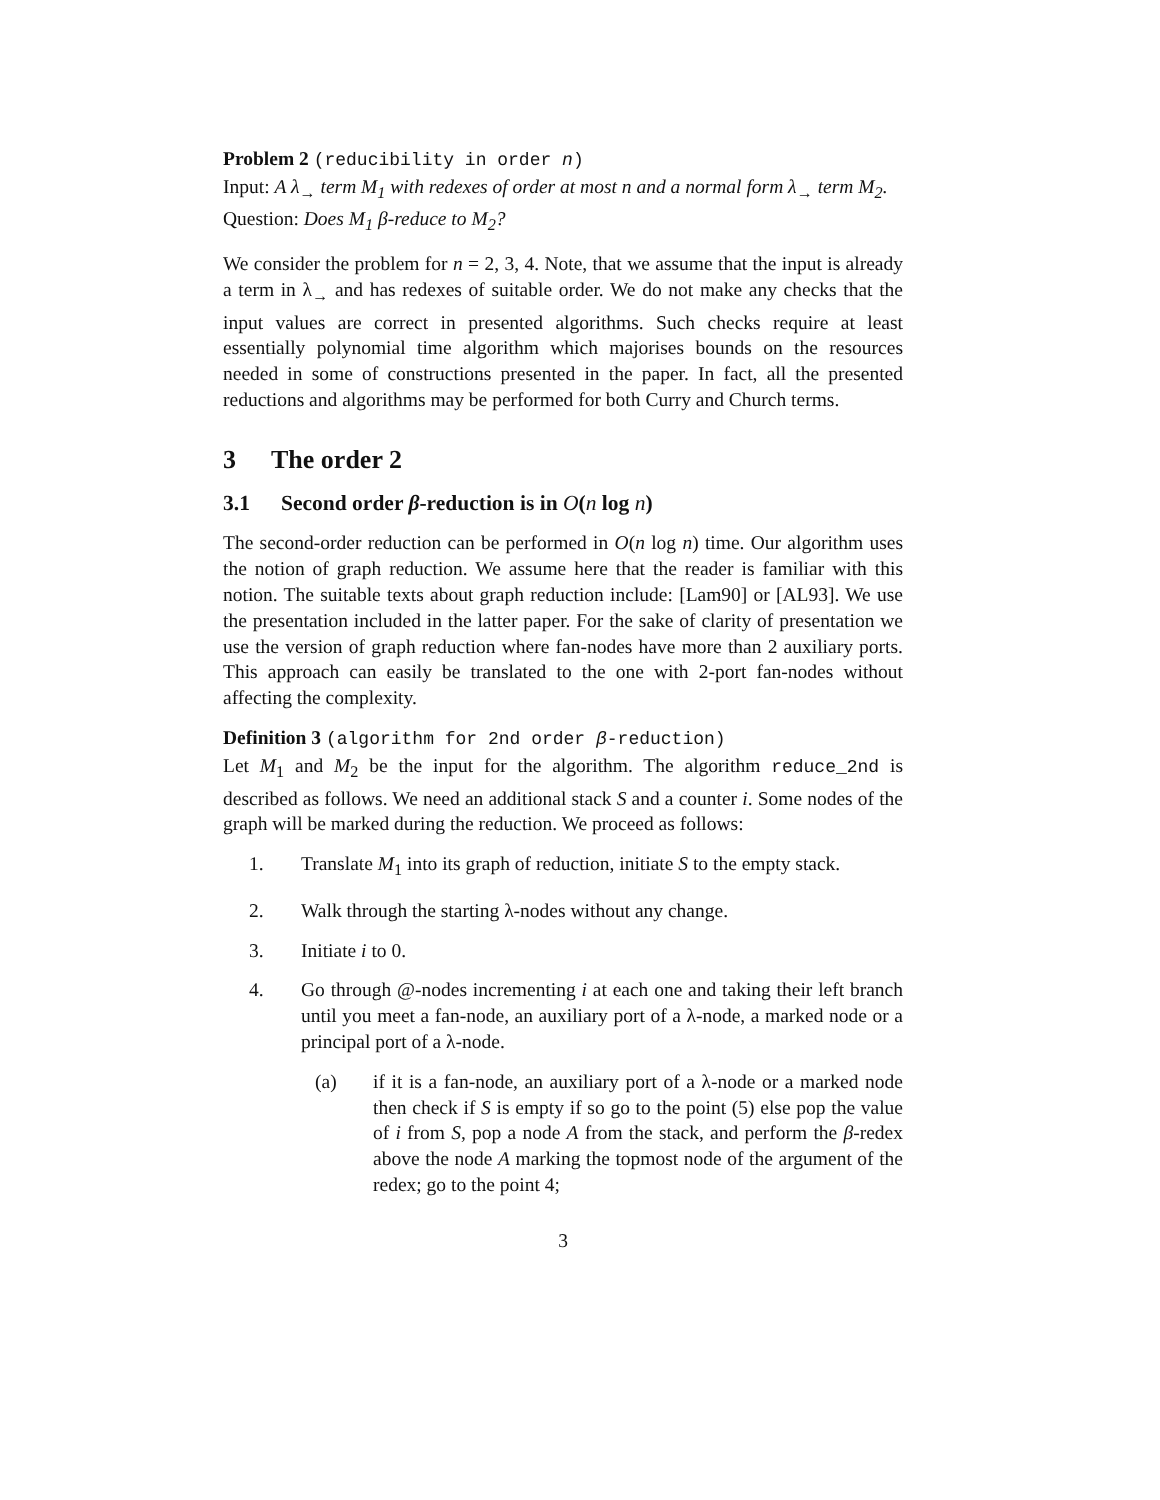Problem 2 (reducibility in order n)
Input: A λ<sub>→</sub> term M<sub>1</sub> with redexes of order at most n and a normal form λ<sub>→</sub> term M<sub>2</sub>.
Question: Does M<sub>1</sub> β-reduce to M<sub>2</sub>?
We consider the problem for n = 2, 3, 4. Note, that we assume that the input is already a term in λ<sub>→</sub> and has redexes of suitable order. We do not make any checks that the input values are correct in presented algorithms. Such checks require at least essentially polynomial time algorithm which majorises bounds on the resources needed in some of constructions presented in the paper. In fact, all the presented reductions and algorithms may be performed for both Curry and Church terms.
3 The order 2
3.1 Second order β-reduction is in O(n log n)
The second-order reduction can be performed in O(n log n) time. Our algorithm uses the notion of graph reduction. We assume here that the reader is familiar with this notion. The suitable texts about graph reduction include: [Lam90] or [AL93]. We use the presentation included in the latter paper. For the sake of clarity of presentation we use the version of graph reduction where fan-nodes have more than 2 auxiliary ports. This approach can easily be translated to the one with 2-port fan-nodes without affecting the complexity.
Definition 3 (algorithm for 2nd order β-reduction)
Let M<sub>1</sub> and M<sub>2</sub> be the input for the algorithm. The algorithm reduce_2nd is described as follows. We need an additional stack S and a counter i. Some nodes of the graph will be marked during the reduction. We proceed as follows:
1. Translate M<sub>1</sub> into its graph of reduction, initiate S to the empty stack.
2. Walk through the starting λ-nodes without any change.
3. Initiate i to 0.
4. Go through @-nodes incrementing i at each one and taking their left branch until you meet a fan-node, an auxiliary port of a λ-node, a marked node or a principal port of a λ-node.
(a) if it is a fan-node, an auxiliary port of a λ-node or a marked node then check if S is empty if so go to the point (5) else pop the value of i from S, pop a node A from the stack, and perform the β-redex above the node A marking the topmost node of the argument of the redex; go to the point 4;
3